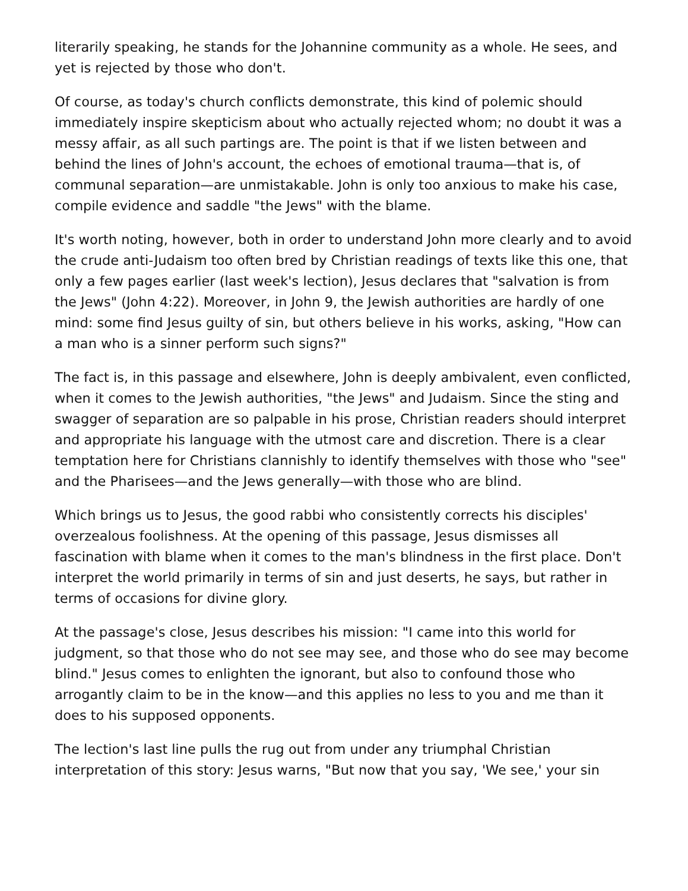literarily speaking, he stands for the Johannine community as a whole. He sees, and yet is rejected by those who don't.
Of course, as today's church conflicts demonstrate, this kind of polemic should immediately inspire skepticism about who actually rejected whom; no doubt it was a messy affair, as all such partings are. The point is that if we listen between and behind the lines of John's account, the echoes of emotional trauma—that is, of communal separation—are unmistakable. John is only too anxious to make his case, compile evidence and saddle "the Jews" with the blame.
It's worth noting, however, both in order to understand John more clearly and to avoid the crude anti-Judaism too often bred by Christian readings of texts like this one, that only a few pages earlier (last week's lection), Jesus declares that "salvation is from the Jews" (John 4:22). Moreover, in John 9, the Jewish authorities are hardly of one mind: some find Jesus guilty of sin, but others believe in his works, asking, "How can a man who is a sinner perform such signs?"
The fact is, in this passage and elsewhere, John is deeply ambivalent, even conflicted, when it comes to the Jewish authorities, "the Jews" and Judaism. Since the sting and swagger of separation are so palpable in his prose, Christian readers should interpret and appropriate his language with the utmost care and discretion. There is a clear temptation here for Christians clannishly to identify themselves with those who "see" and the Pharisees—and the Jews generally—with those who are blind.
Which brings us to Jesus, the good rabbi who consistently corrects his disciples' overzealous foolishness. At the opening of this passage, Jesus dismisses all fascination with blame when it comes to the man's blindness in the first place. Don't interpret the world primarily in terms of sin and just deserts, he says, but rather in terms of occasions for divine glory.
At the passage's close, Jesus describes his mission: "I came into this world for judgment, so that those who do not see may see, and those who do see may become blind." Jesus comes to enlighten the ignorant, but also to confound those who arrogantly claim to be in the know—and this applies no less to you and me than it does to his supposed opponents.
The lection's last line pulls the rug out from under any triumphal Christian interpretation of this story: Jesus warns, "But now that you say, 'We see,' your sin